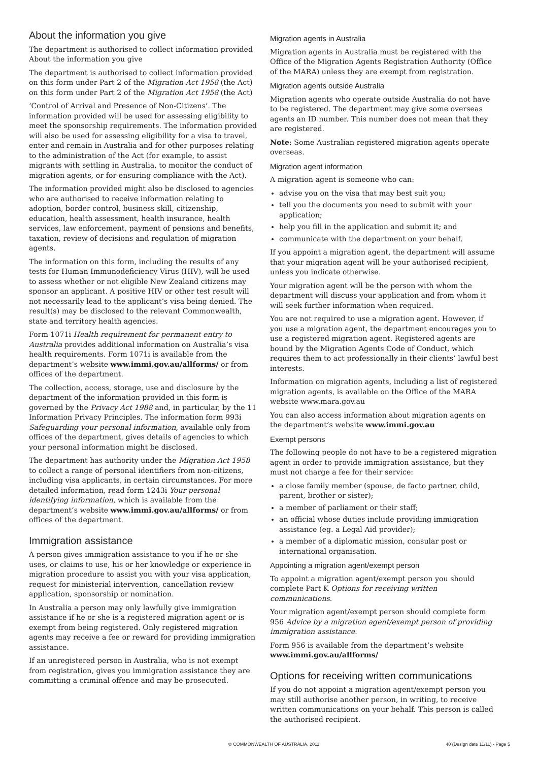About the information you give
The department is authorised to collect information provided About the information you give
The department is authorised to collect information provided on this form under Part 2 of the Migration Act 1958 (the Act) on this form under Part 2 of the Migration Act 1958 (the Act)
‘Control of Arrival and Presence of Non-Citizens’. The information provided will be used for assessing eligibility to meet the sponsorship requirements. The information provided will also be used for assessing eligibility for a visa to travel, enter and remain in Australia and for other purposes relating to the administration of the Act (for example, to assist migrants with settling in Australia, to monitor the conduct of migration agents, or for ensuring compliance with the Act).
The information provided might also be disclosed to agencies who are authorised to receive information relating to adoption, border control, business skill, citizenship, education, health assessment, health insurance, health services, law enforcement, payment of pensions and benefits, taxation, review of decisions and regulation of migration agents.
The information on this form, including the results of any tests for Human Immunodeficiency Virus (HIV), will be used to assess whether or not eligible New Zealand citizens may sponsor an applicant. A positive HIV or other test result will not necessarily lead to the applicant’s visa being denied. The result(s) may be disclosed to the relevant Commonwealth, state and territory health agencies.
Form 1071i Health requirement for permanent entry to Australia provides additional information on Australia’s visa health requirements. Form 1071i is available from the department’s website www.immi.gov.au/allforms/ or from offices of the department.
The collection, access, storage, use and disclosure by the department of the information provided in this form is governed by the Privacy Act 1988 and, in particular, by the 11 Information Privacy Principles. The information form 993i Safeguarding your personal information, available only from offices of the department, gives details of agencies to which your personal information might be disclosed.
The department has authority under the Migration Act 1958 to collect a range of personal identifiers from non-citizens, including visa applicants, in certain circumstances. For more detailed information, read form 1243i Your personal identifying information, which is available from the department’s website www.immi.gov.au/allforms/ or from offices of the department.
Immigration assistance
A person gives immigration assistance to you if he or she uses, or claims to use, his or her knowledge or experience in migration procedure to assist you with your visa application, request for ministerial intervention, cancellation review application, sponsorship or nomination.
In Australia a person may only lawfully give immigration assistance if he or she is a registered migration agent or is exempt from being registered. Only registered migration agents may receive a fee or reward for providing immigration assistance.
If an unregistered person in Australia, who is not exempt from registration, gives you immigration assistance they are committing a criminal offence and may be prosecuted.
Migration agents in Australia
Migration agents in Australia must be registered with the Office of the Migration Agents Registration Authority (Office of the MARA) unless they are exempt from registration.
Migration agents outside Australia
Migration agents who operate outside Australia do not have to be registered. The department may give some overseas agents an ID number. This number does not mean that they are registered.
Note: Some Australian registered migration agents operate overseas.
Migration agent information
A migration agent is someone who can:
advise you on the visa that may best suit you;
tell you the documents you need to submit with your application;
help you fill in the application and submit it; and
communicate with the department on your behalf.
If you appoint a migration agent, the department will assume that your migration agent will be your authorised recipient, unless you indicate otherwise.
Your migration agent will be the person with whom the department will discuss your application and from whom it will seek further information when required.
You are not required to use a migration agent. However, if you use a migration agent, the department encourages you to use a registered migration agent. Registered agents are bound by the Migration Agents Code of Conduct, which requires them to act professionally in their clients’ lawful best interests.
Information on migration agents, including a list of registered migration agents, is available on the Office of the MARA website www.mara.gov.au
You can also access information about migration agents on the department’s website www.immi.gov.au
Exempt persons
The following people do not have to be a registered migration agent in order to provide immigration assistance, but they must not charge a fee for their service:
a close family member (spouse, de facto partner, child, parent, brother or sister);
a member of parliament or their staff;
an official whose duties include providing immigration assistance (eg. a Legal Aid provider);
a member of a diplomatic mission, consular post or international organisation.
Appointing a migration agent/exempt person
To appoint a migration agent/exempt person you should complete Part K Options for receiving written communications.
Your migration agent/exempt person should complete form 956 Advice by a migration agent/exempt person of providing immigration assistance.
Form 956 is available from the department’s website www.immi.gov.au/allforms/
Options for receiving written communications
If you do not appoint a migration agent/exempt person you may still authorise another person, in writing, to receive written communications on your behalf. This person is called the authorised recipient.
© COMMONWEALTH OF AUSTRALIA, 2011 40 (Design date 11/11) - Page 5